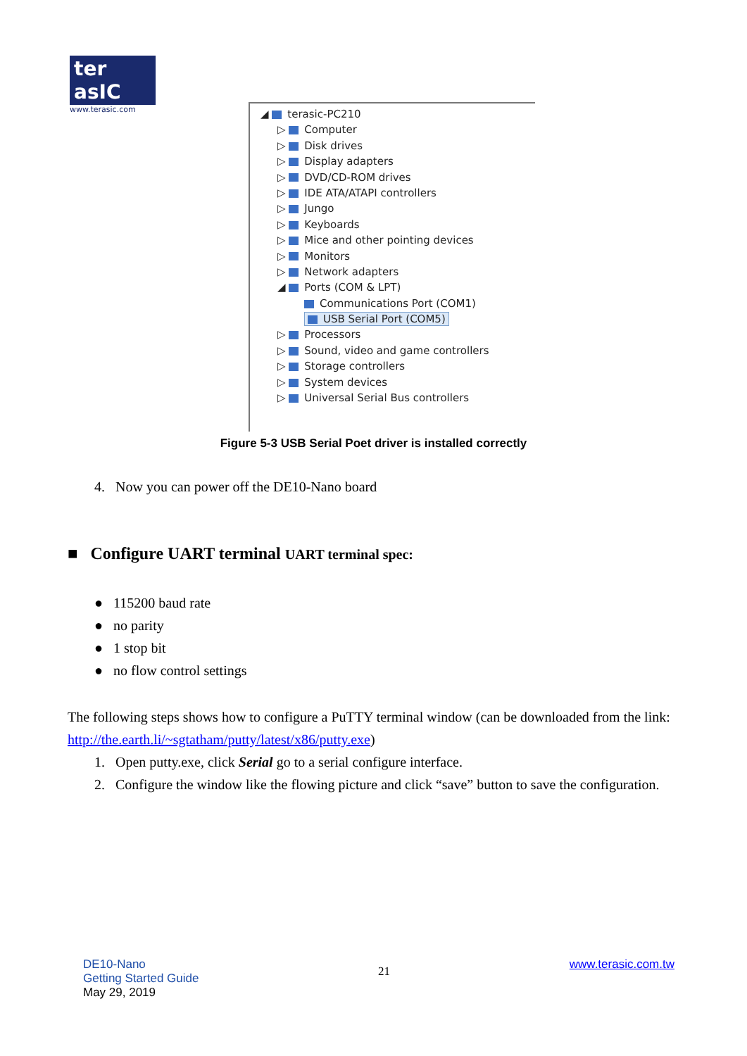ter asIC
www.terasic.com
◢ terasic-PC210
▷ Computer
▷ Disk drives
▷ Display adapters
▷ DVD/CD-ROM drives
▷ IDE ATA/ATAPI controllers
▷ Jungo
▷ Keyboards
▷ Mice and other pointing devices
▷ Monitors
▷ Network adapters
◢ Ports (COM & LPT)
Communications Port (COM1)
USB Serial Port (COM5)
▷ Processors
▷ Sound, video and game controllers
▷ Storage controllers
▷ System devices
▷ Universal Serial Bus controllers
Figure 5-3 USB Serial Poet driver is installed correctly
4. Now you can power off the DE10-Nano board
■ Configure UART terminal UART terminal spec:
● 115200 baud rate
● no parity
● 1 stop bit
● no flow control settings
The following steps shows how to configure a PuTTY terminal window (can be downloaded from the link: http://the.earth.li/~sgtatham/putty/latest/x86/putty.exe)
1. Open putty.exe, click Serial go to a serial configure interface.
2. Configure the window like the flowing picture and click “save” button to save the configuration.
DE10-Nano
Getting Started Guide
May 29, 2019
21
www.terasic.com.tw